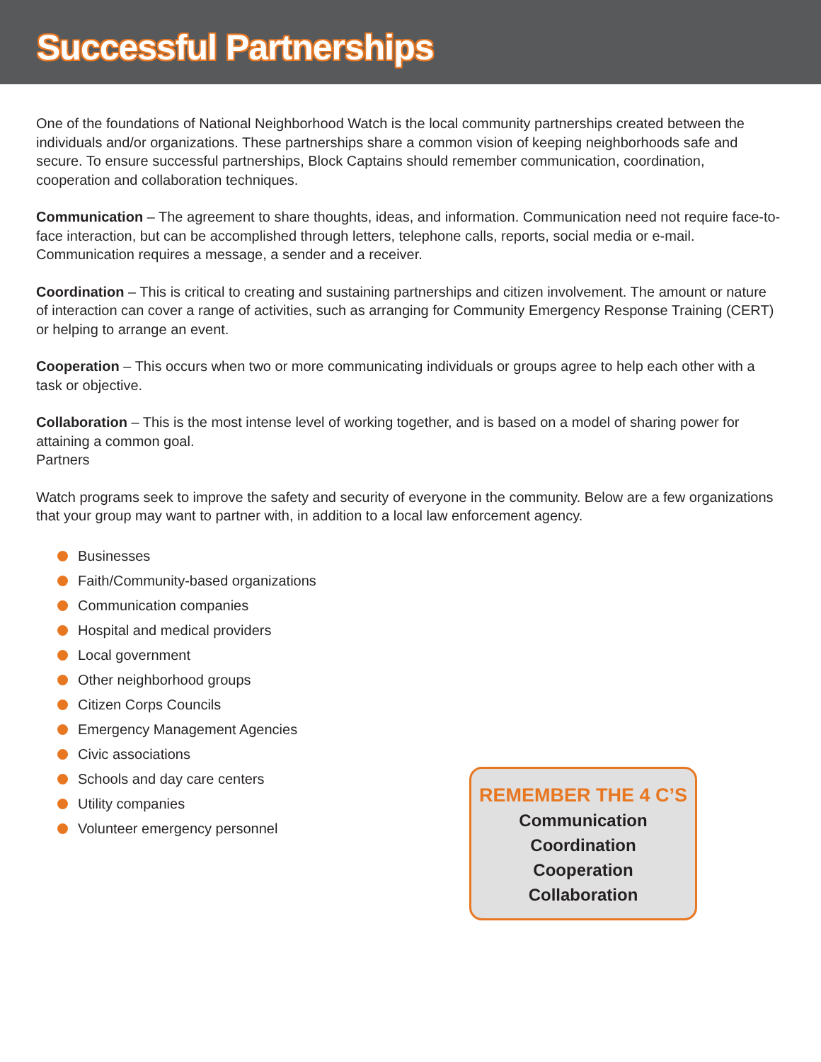Successful Partnerships
One of the foundations of National Neighborhood Watch is the local community partnerships created between the individuals and/or organizations. These partnerships share a common vision of keeping neighborhoods safe and secure. To ensure successful partnerships, Block Captains should remember communication, coordination, cooperation and collaboration techniques.
Communication – The agreement to share thoughts, ideas, and information. Communication need not require face-to-face interaction, but can be accomplished through letters, telephone calls, reports, social media or e-mail. Communication requires a message, a sender and a receiver.
Coordination – This is critical to creating and sustaining partnerships and citizen involvement. The amount or nature of interaction can cover a range of activities, such as arranging for Community Emergency Response Training (CERT) or helping to arrange an event.
Cooperation – This occurs when two or more communicating individuals or groups agree to help each other with a task or objective.
Collaboration – This is the most intense level of working together, and is based on a model of sharing power for attaining a common goal.
Partners
Watch programs seek to improve the safety and security of everyone in the community. Below are a few organizations that your group may want to partner with, in addition to a local law enforcement agency.
Businesses
Faith/Community-based organizations
Communication companies
Hospital and medical providers
Local government
Other neighborhood groups
Citizen Corps Councils
Emergency Management Agencies
Civic associations
Schools and day care centers
Utility companies
Volunteer emergency personnel
REMEMBER THE 4 C’S
Communication
Coordination
Cooperation
Collaboration